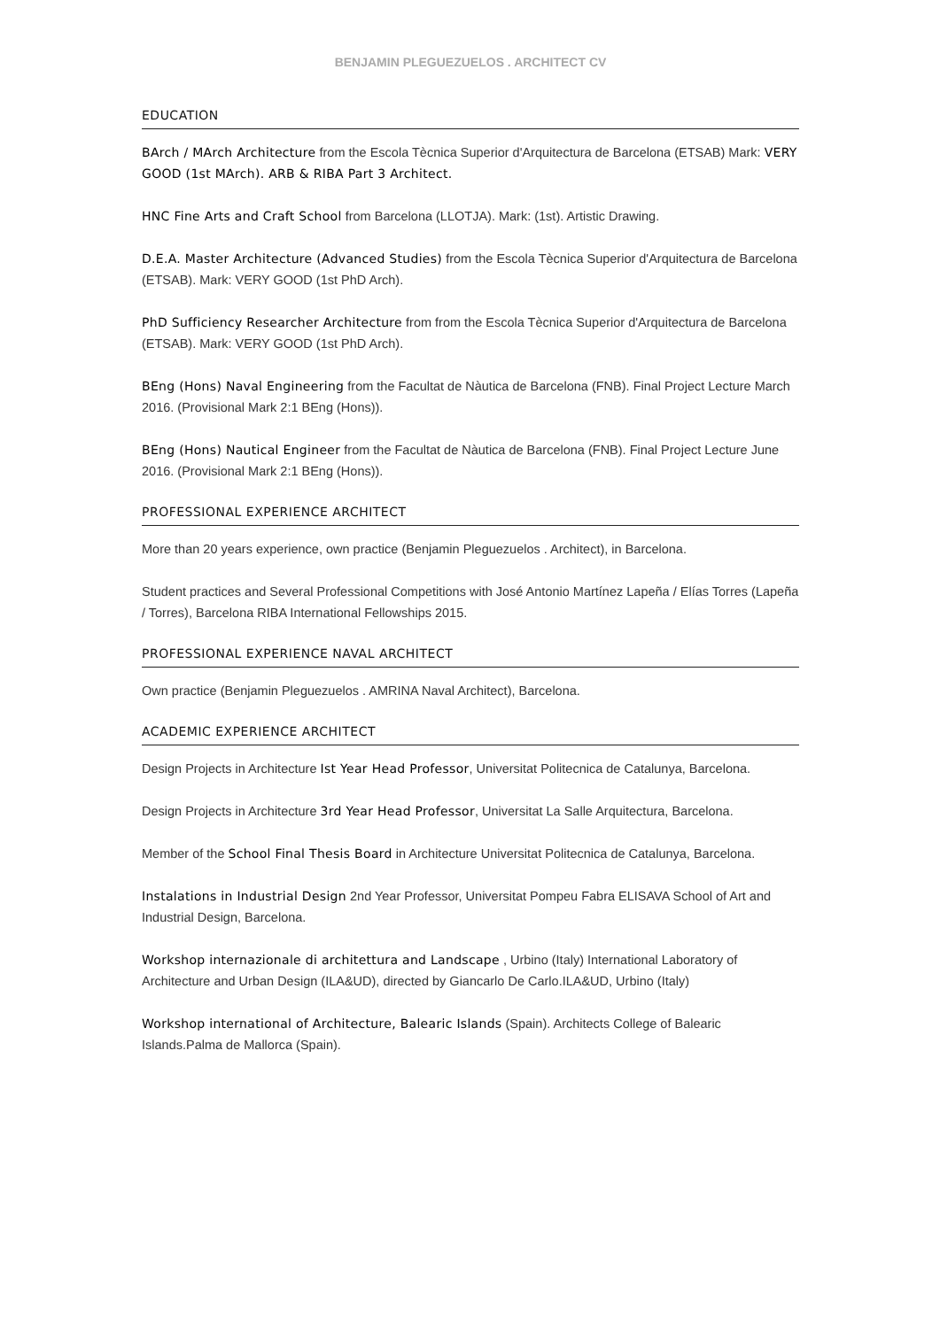BENJAMIN PLEGUEZUELOS . ARCHITECT CV
EDUCATION
BArch / MArch Architecture from the Escola Tècnica Superior d'Arquitectura de Barcelona (ETSAB) Mark: VERY GOOD (1st MArch). ARB & RIBA Part 3 Architect.
HNC Fine Arts and Craft School from Barcelona (LLOTJA). Mark: (1st). Artistic Drawing.
D.E.A. Master Architecture (Advanced Studies) from the Escola Tècnica Superior d'Arquitectura de Barcelona (ETSAB). Mark: VERY GOOD (1st PhD Arch).
PhD Sufficiency Researcher Architecture from from the Escola Tècnica Superior d'Arquitectura de Barcelona (ETSAB). Mark: VERY GOOD (1st PhD Arch).
BEng (Hons) Naval Engineering from the Facultat de Nàutica de Barcelona (FNB). Final Project Lecture March 2016. (Provisional Mark 2:1 BEng (Hons)).
BEng (Hons) Nautical Engineer from the Facultat de Nàutica de Barcelona (FNB). Final Project Lecture June 2016. (Provisional Mark 2:1 BEng (Hons)).
PROFESSIONAL EXPERIENCE ARCHITECT
More than 20 years experience, own practice (Benjamin Pleguezuelos . Architect), in Barcelona.
Student practices and Several Professional Competitions with José Antonio Martínez Lapeña / Elías Torres (Lapeña / Torres), Barcelona RIBA International Fellowships 2015.
PROFESSIONAL EXPERIENCE NAVAL ARCHITECT
Own practice (Benjamin Pleguezuelos . AMRINA Naval Architect), Barcelona.
ACADEMIC EXPERIENCE ARCHITECT
Design Projects in Architecture Ist Year Head Professor, Universitat Politecnica de Catalunya, Barcelona.
Design Projects in Architecture 3rd Year Head Professor, Universitat La Salle Arquitectura, Barcelona.
Member of the School Final Thesis Board in Architecture Universitat Politecnica de Catalunya, Barcelona.
Instalations in Industrial Design 2nd Year Professor, Universitat Pompeu Fabra ELISAVA School of Art and Industrial Design, Barcelona.
Workshop internazionale di architettura and Landscape , Urbino (Italy) International Laboratory of Architecture and Urban Design (ILA&UD), directed by Giancarlo De Carlo.ILA&UD, Urbino (Italy)
Workshop international of Architecture, Balearic Islands (Spain). Architects College of Balearic Islands.Palma de Mallorca (Spain).